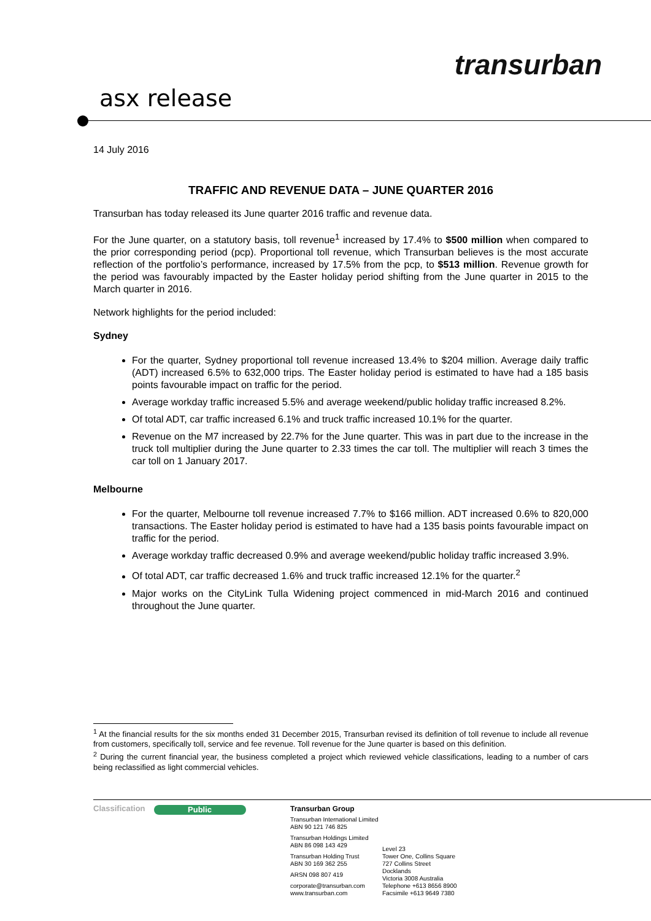transurban
asx release
14 July 2016
TRAFFIC AND REVENUE DATA – JUNE QUARTER 2016
Transurban has today released its June quarter 2016 traffic and revenue data.
For the June quarter, on a statutory basis, toll revenue<sup>1</sup> increased by 17.4% to $500 million when compared to the prior corresponding period (pcp). Proportional toll revenue, which Transurban believes is the most accurate reflection of the portfolio’s performance, increased by 17.5% from the pcp, to $513 million. Revenue growth for the period was favourably impacted by the Easter holiday period shifting from the June quarter in 2015 to the March quarter in 2016.
Network highlights for the period included:
Sydney
For the quarter, Sydney proportional toll revenue increased 13.4% to $204 million. Average daily traffic (ADT) increased 6.5% to 632,000 trips. The Easter holiday period is estimated to have had a 185 basis points favourable impact on traffic for the period.
Average workday traffic increased 5.5% and average weekend/public holiday traffic increased 8.2%.
Of total ADT, car traffic increased 6.1% and truck traffic increased 10.1% for the quarter.
Revenue on the M7 increased by 22.7% for the June quarter. This was in part due to the increase in the truck toll multiplier during the June quarter to 2.33 times the car toll. The multiplier will reach 3 times the car toll on 1 January 2017.
Melbourne
For the quarter, Melbourne toll revenue increased 7.7% to $166 million. ADT increased 0.6% to 820,000 transactions. The Easter holiday period is estimated to have had a 135 basis points favourable impact on traffic for the period.
Average workday traffic decreased 0.9% and average weekend/public holiday traffic increased 3.9%.
Of total ADT, car traffic decreased 1.6% and truck traffic increased 12.1% for the quarter.<sup>2</sup>
Major works on the CityLink Tulla Widening project commenced in mid-March 2016 and continued throughout the June quarter.
<sup>1</sup> At the financial results for the six months ended 31 December 2015, Transurban revised its definition of toll revenue to include all revenue from customers, specifically toll, service and fee revenue. Toll revenue for the June quarter is based on this definition.
<sup>2</sup> During the current financial year, the business completed a project which reviewed vehicle classifications, leading to a number of cars being reclassified as light commercial vehicles.
Classification Public Transurban Group
Transurban International Limited
ABN 90 121 746 825
Transurban Holdings Limited
ABN 86 098 143 429
Transurban Holding Trust
ABN 30 169 362 255
ARSN 098 807 419
corporate@transurban.com
www.transurban.com
Level 23
Tower One, Collins Square
727 Collins Street
Docklands
Victoria 3008 Australia
Telephone +613 8656 8900
Facsimile +613 9649 7380